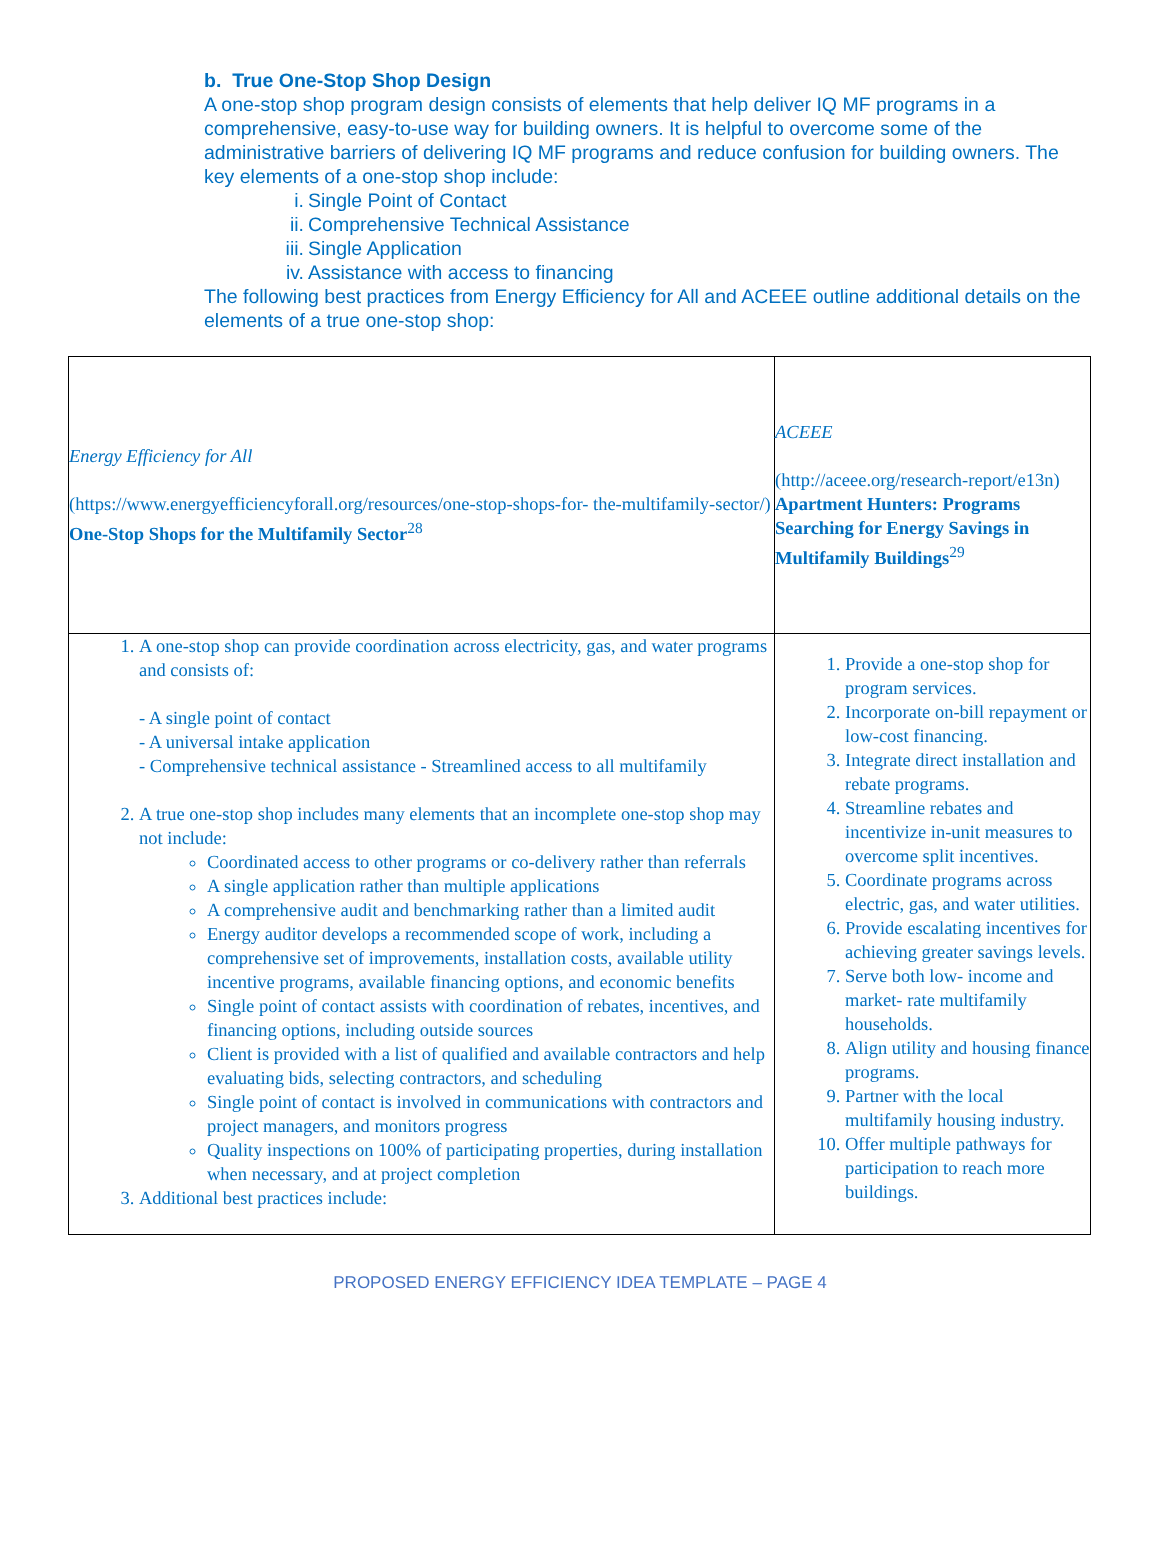b. True One-Stop Shop Design
A one-stop shop program design consists of elements that help deliver IQ MF programs in a comprehensive, easy-to-use way for building owners. It is helpful to overcome some of the administrative barriers of delivering IQ MF programs and reduce confusion for building owners. The key elements of a one-stop shop include:
i. Single Point of Contact
ii. Comprehensive Technical Assistance
iii. Single Application
iv. Assistance with access to financing
The following best practices from Energy Efficiency for All and ACEEE outline additional details on the elements of a true one-stop shop:
| Energy Efficiency for All (https://www.energyefficiencyforall.org/resources/one-stop-shops-for- the-multifamily-sector/) One-Stop Shops for the Multifamily Sector<sup>28</sup> | ACEEE (http://aceee.org/research-report/e13n) Apartment Hunters: Programs Searching for Energy Savings in Multifamily Buildings<sup>29</sup> |
| 1. A one-stop shop can provide coordination across electricity, gas, and water programs and consists of: - A single point of contact - A universal intake application - Comprehensive technical assistance - Streamlined access to all multifamily 2. A true one-stop shop includes many elements that an incomplete one-stop shop may not include: Coordinated access to other programs or co-delivery rather than referrals A single application rather than multiple applications A comprehensive audit and benchmarking rather than a limited audit Energy auditor develops a recommended scope of work, including a comprehensive set of improvements, installation costs, available utility incentive programs, available financing options, and economic benefits Single point of contact assists with coordination of rebates, incentives, and financing options, including outside sources Client is provided with a list of qualified and available contractors and help evaluating bids, selecting contractors, and scheduling Single point of contact is involved in communications with contractors and project managers, and monitors progress Quality inspections on 100% of participating properties, during installation when necessary, and at project completion 3. Additional best practices include: | 1. Provide a one-stop shop for program services. 2. Incorporate on-bill repayment or low-cost financing. 3. Integrate direct installation and rebate programs. 4. Streamline rebates and incentivize in-unit measures to overcome split incentives. 5. Coordinate programs across electric, gas, and water utilities. 6. Provide escalating incentives for achieving greater savings levels. 7. Serve both low- income and market- rate multifamily households. 8. Align utility and housing finance programs. 9. Partner with the local multifamily housing industry. 10. Offer multiple pathways for participation to reach more buildings. |
PROPOSED ENERGY EFFICIENCY IDEA TEMPLATE – PAGE 4